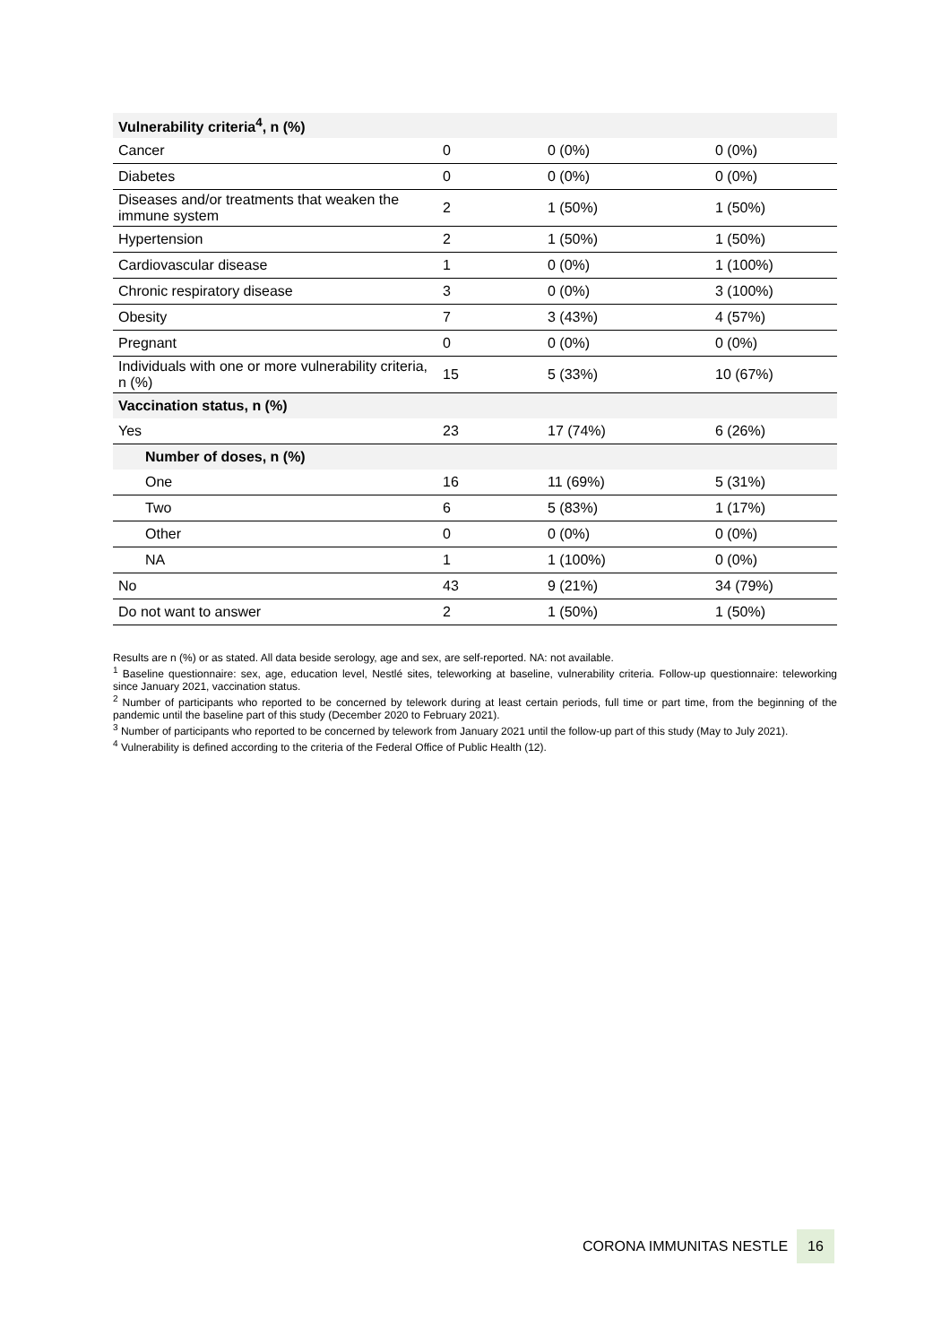| Vulnerability criteria<sup>4</sup>, n (%) | | | |
| --- | --- | --- | --- |
| Cancer | 0 | 0 (0%) | 0 (0%) |
| Diabetes | 0 | 0 (0%) | 0 (0%) |
| Diseases and/or treatments that weaken the immune system | 2 | 1 (50%) | 1 (50%) |
| Hypertension | 2 | 1 (50%) | 1 (50%) |
| Cardiovascular disease | 1 | 0 (0%) | 1 (100%) |
| Chronic respiratory disease | 3 | 0 (0%) | 3 (100%) |
| Obesity | 7 | 3 (43%) | 4 (57%) |
| Pregnant | 0 | 0 (0%) | 0 (0%) |
| Individuals with one or more vulnerability criteria, n (%) | 15 | 5 (33%) | 10 (67%) |
| Vaccination status, n (%) | | | |
| Yes | 23 | 17 (74%) | 6 (26%) |
| Number of doses, n (%) | | | |
| One | 16 | 11 (69%) | 5 (31%) |
| Two | 6 | 5 (83%) | 1 (17%) |
| Other | 0 | 0 (0%) | 0 (0%) |
| NA | 1 | 1 (100%) | 0 (0%) |
| No | 43 | 9 (21%) | 34 (79%) |
| Do not want to answer | 2 | 1 (50%) | 1 (50%) |
Results are n (%) or as stated. All data beside serology, age and sex, are self-reported. NA: not available.
<sup>1</sup> Baseline questionnaire: sex, age, education level, Nestlé sites, teleworking at baseline, vulnerability criteria. Follow-up questionnaire: teleworking since January 2021, vaccination status.
<sup>2</sup> Number of participants who reported to be concerned by telework during at least certain periods, full time or part time, from the beginning of the pandemic until the baseline part of this study (December 2020 to February 2021).
<sup>3</sup> Number of participants who reported to be concerned by telework from January 2021 until the follow-up part of this study (May to July 2021).
<sup>4</sup> Vulnerability is defined according to the criteria of the Federal Office of Public Health (12).
CORONA IMMUNITAS NESTLE 16